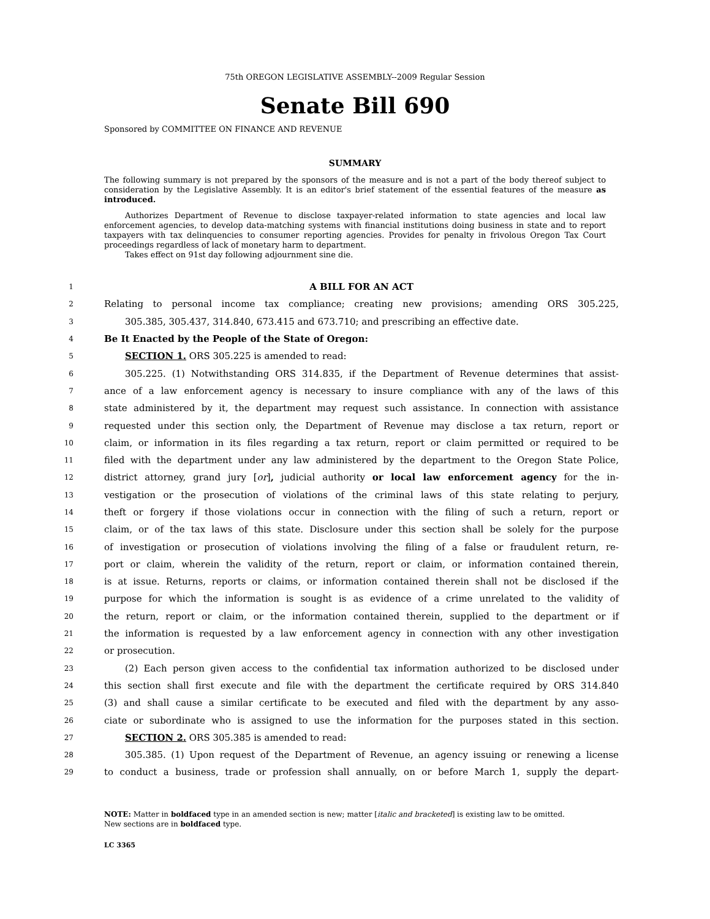75th OREGON LEGISLATIVE ASSEMBLY--2009 Regular Session
Senate Bill 690
Sponsored by COMMITTEE ON FINANCE AND REVENUE
SUMMARY
The following summary is not prepared by the sponsors of the measure and is not a part of the body thereof subject to consideration by the Legislative Assembly. It is an editor's brief statement of the essential features of the measure as introduced.
Authorizes Department of Revenue to disclose taxpayer-related information to state agencies and local law enforcement agencies, to develop data-matching systems with financial institutions doing business in state and to report taxpayers with tax delinquencies to consumer reporting agencies. Provides for penalty in frivolous Oregon Tax Court proceedings regardless of lack of monetary harm to department.
Takes effect on 91st day following adjournment sine die.
1 A BILL FOR AN ACT
2 Relating to personal income tax compliance; creating new provisions; amending ORS 305.225,
3 305.385, 305.437, 314.840, 673.415 and 673.710; and prescribing an effective date.
4 Be It Enacted by the People of the State of Oregon:
5 SECTION 1. ORS 305.225 is amended to read:
6 305.225. (1) Notwithstanding ORS 314.835, if the Department of Revenue determines that assist-
7 ance of a law enforcement agency is necessary to insure compliance with any of the laws of this
8 state administered by it, the department may request such assistance. In connection with assistance
9 requested under this section only, the Department of Revenue may disclose a tax return, report or
10 claim, or information in its files regarding a tax return, report or claim permitted or required to be
11 filed with the department under any law administered by the department to the Oregon State Police,
12 district attorney, grand jury [or], judicial authority or local law enforcement agency for the in-
13 vestigation or the prosecution of violations of the criminal laws of this state relating to perjury,
14 theft or forgery if those violations occur in connection with the filing of such a return, report or
15 claim, or of the tax laws of this state. Disclosure under this section shall be solely for the purpose
16 of investigation or prosecution of violations involving the filing of a false or fraudulent return, re-
17 port or claim, wherein the validity of the return, report or claim, or information contained therein,
18 is at issue. Returns, reports or claims, or information contained therein shall not be disclosed if the
19 purpose for which the information is sought is as evidence of a crime unrelated to the validity of
20 the return, report or claim, or the information contained therein, supplied to the department or if
21 the information is requested by a law enforcement agency in connection with any other investigation
22 or prosecution.
23 (2) Each person given access to the confidential tax information authorized to be disclosed under
24 this section shall first execute and file with the department the certificate required by ORS 314.840
25 (3) and shall cause a similar certificate to be executed and filed with the department by any asso-
26 ciate or subordinate who is assigned to use the information for the purposes stated in this section.
27 SECTION 2. ORS 305.385 is amended to read:
28 305.385. (1) Upon request of the Department of Revenue, an agency issuing or renewing a license
29 to conduct a business, trade or profession shall annually, on or before March 1, supply the depart-
NOTE: Matter in boldfaced type in an amended section is new; matter [italic and bracketed] is existing law to be omitted.
New sections are in boldfaced type.
LC 3365